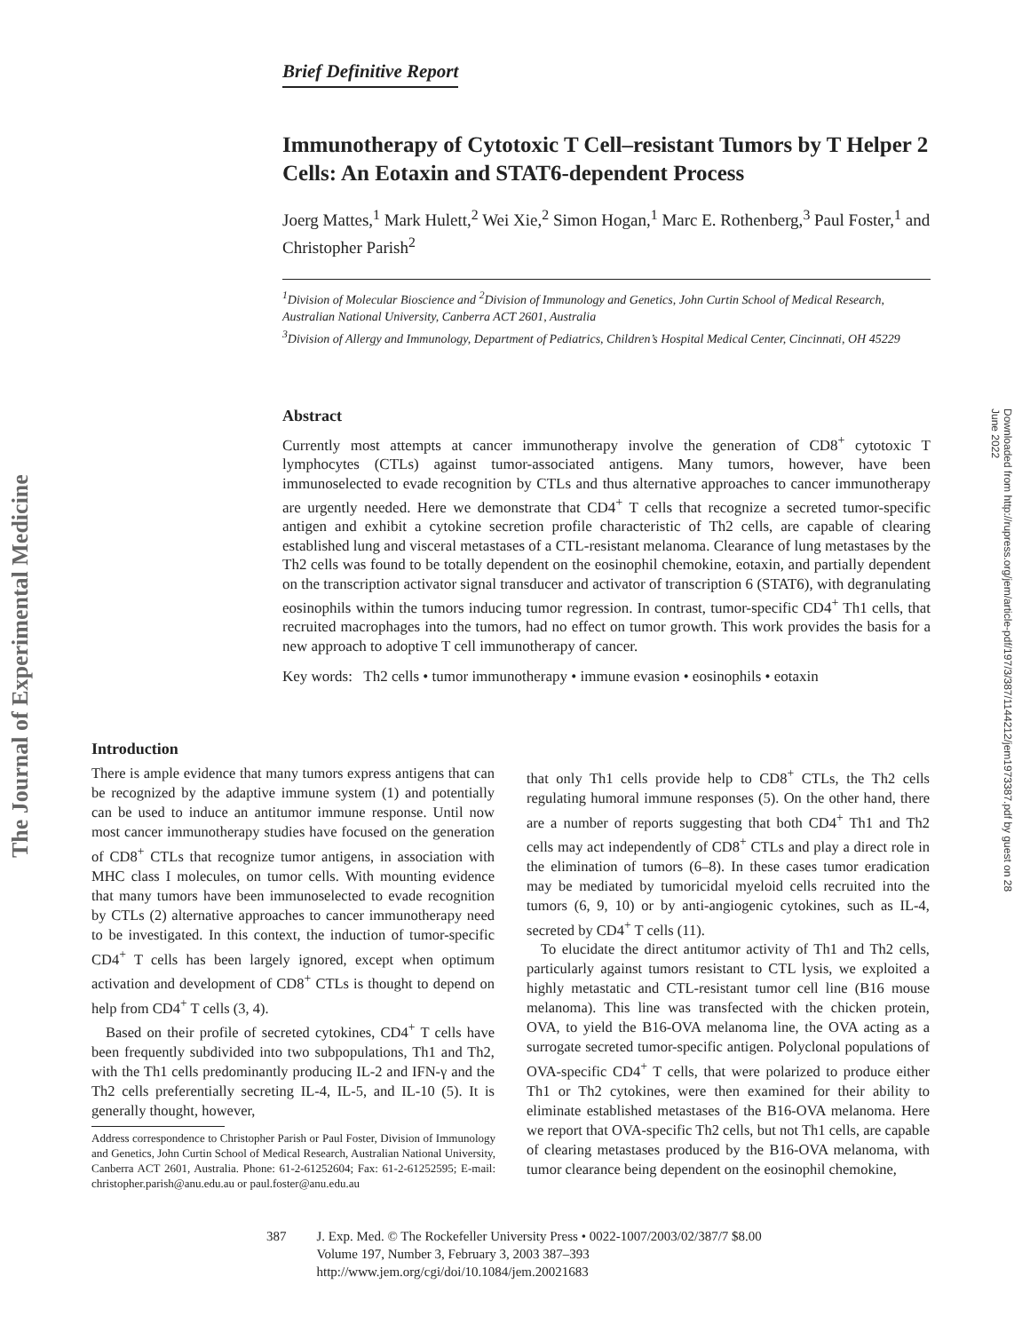The Journal of Experimental Medicine
Downloaded from http://rupress.org/jem/article-pdf/197/3/387/1144212/jem1973387.pdf by guest on 28 June 2022
Brief Definitive Report
Immunotherapy of Cytotoxic T Cell–resistant Tumors by T Helper 2 Cells: An Eotaxin and STAT6-dependent Process
Joerg Mattes,<sup>1</sup> Mark Hulett,<sup>2</sup> Wei Xie,<sup>2</sup> Simon Hogan,<sup>1</sup> Marc E. Rothenberg,<sup>3</sup> Paul Foster,<sup>1</sup> and Christopher Parish<sup>2</sup>
<sup>1</sup> Division of Molecular Bioscience and <sup>2</sup>Division of Immunology and Genetics, John Curtin School of Medical Research, Australian National University, Canberra ACT 2601, Australia
<sup>3</sup> Division of Allergy and Immunology, Department of Pediatrics, Children’s Hospital Medical Center, Cincinnati, OH 45229
Abstract
Currently most attempts at cancer immunotherapy involve the generation of CD8<sup>+</sup> cytotoxic T lymphocytes (CTLs) against tumor-associated antigens. Many tumors, however, have been immunoselected to evade recognition by CTLs and thus alternative approaches to cancer immunotherapy are urgently needed. Here we demonstrate that CD4<sup>+</sup> T cells that recognize a secreted tumor-specific antigen and exhibit a cytokine secretion profile characteristic of Th2 cells, are capable of clearing established lung and visceral metastases of a CTL-resistant melanoma. Clearance of lung metastases by the Th2 cells was found to be totally dependent on the eosinophil chemokine, eotaxin, and partially dependent on the transcription activator signal transducer and activator of transcription 6 (STAT6), with degranulating eosinophils within the tumors inducing tumor regression. In contrast, tumor-specific CD4<sup>+</sup> Th1 cells, that recruited macrophages into the tumors, had no effect on tumor growth. This work provides the basis for a new approach to adoptive T cell immunotherapy of cancer.
Key words: Th2 cells • tumor immunotherapy • immune evasion • eosinophils • eotaxin
Introduction
There is ample evidence that many tumors express antigens that can be recognized by the adaptive immune system (1) and potentially can be used to induce an antitumor immune response. Until now most cancer immunotherapy studies have focused on the generation of CD8<sup>+</sup> CTLs that recognize tumor antigens, in association with MHC class I molecules, on tumor cells. With mounting evidence that many tumors have been immunoselected to evade recognition by CTLs (2) alternative approaches to cancer immunotherapy need to be investigated. In this context, the induction of tumor-specific CD4<sup>+</sup> T cells has been largely ignored, except when optimum activation and development of CD8<sup>+</sup> CTLs is thought to depend on help from CD4<sup>+</sup> T cells (3, 4).
Based on their profile of secreted cytokines, CD4<sup>+</sup> T cells have been frequently subdivided into two subpopulations, Th1 and Th2, with the Th1 cells predominantly producing IL-2 and IFN-γ and the Th2 cells preferentially secreting IL-4, IL-5, and IL-10 (5). It is generally thought, however,
Address correspondence to Christopher Parish or Paul Foster, Division of Immunology and Genetics, John Curtin School of Medical Research, Australian National University, Canberra ACT 2601, Australia. Phone: 61-2-61252604; Fax: 61-2-61252595; E-mail: christopher.parish@anu.edu.au or paul.foster@anu.edu.au
that only Th1 cells provide help to CD8<sup>+</sup> CTLs, the Th2 cells regulating humoral immune responses (5). On the other hand, there are a number of reports suggesting that both CD4<sup>+</sup> Th1 and Th2 cells may act independently of CD8<sup>+</sup> CTLs and play a direct role in the elimination of tumors (6–8). In these cases tumor eradication may be mediated by tumoricidal myeloid cells recruited into the tumors (6, 9, 10) or by anti-angiogenic cytokines, such as IL-4, secreted by CD4<sup>+</sup> T cells (11).
To elucidate the direct antitumor activity of Th1 and Th2 cells, particularly against tumors resistant to CTL lysis, we exploited a highly metastatic and CTL-resistant tumor cell line (B16 mouse melanoma). This line was transfected with the chicken protein, OVA, to yield the B16-OVA melanoma line, the OVA acting as a surrogate secreted tumor-specific antigen. Polyclonal populations of OVA-specific CD4<sup>+</sup> T cells, that were polarized to produce either Th1 or Th2 cytokines, were then examined for their ability to eliminate established metastases of the B16-OVA melanoma. Here we report that OVA-specific Th2 cells, but not Th1 cells, are capable of clearing metastases produced by the B16-OVA melanoma, with tumor clearance being dependent on the eosinophil chemokine,
387 J. Exp. Med. © The Rockefeller University Press • 0022-1007/2003/02/387/7 $8.00
Volume 197, Number 3, February 3, 2003 387–393
http://www.jem.org/cgi/doi/10.1084/jem.20021683